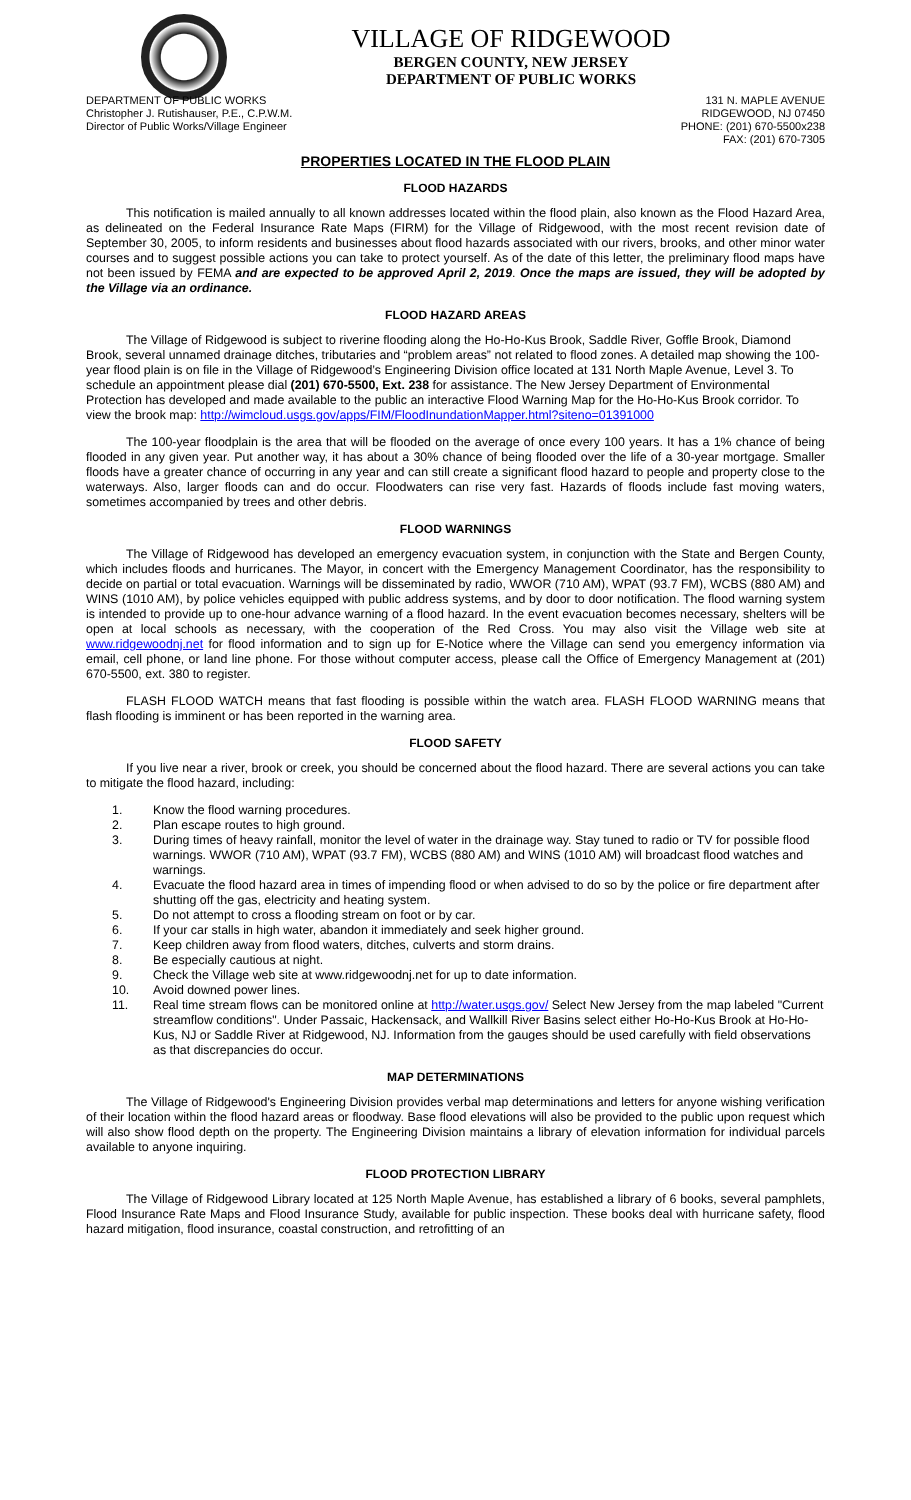VILLAGE OF RIDGEWOOD
BERGEN COUNTY, NEW JERSEY
DEPARTMENT OF PUBLIC WORKS
DEPARTMENT OF PUBLIC WORKS
Christopher J. Rutishauser, P.E., C.P.W.M.
Director of Public Works/Village Engineer
131 N. MAPLE AVENUE
RIDGEWOOD, NJ 07450
PHONE: (201) 670-5500x238
FAX: (201) 670-7305
PROPERTIES LOCATED IN THE FLOOD PLAIN
FLOOD HAZARDS
This notification is mailed annually to all known addresses located within the flood plain, also known as the Flood Hazard Area, as delineated on the Federal Insurance Rate Maps (FIRM) for the Village of Ridgewood, with the most recent revision date of September 30, 2005, to inform residents and businesses about flood hazards associated with our rivers, brooks, and other minor water courses and to suggest possible actions you can take to protect yourself. As of the date of this letter, the preliminary flood maps have not been issued by FEMA and are expected to be approved April 2, 2019. Once the maps are issued, they will be adopted by the Village via an ordinance.
FLOOD HAZARD AREAS
The Village of Ridgewood is subject to riverine flooding along the Ho-Ho-Kus Brook, Saddle River, Goffle Brook, Diamond Brook, several unnamed drainage ditches, tributaries and “problem areas” not related to flood zones. A detailed map showing the 100-year flood plain is on file in the Village of Ridgewood’s Engineering Division office located at 131 North Maple Avenue, Level 3. To schedule an appointment please dial (201) 670-5500, Ext. 238 for assistance. The New Jersey Department of Environmental Protection has developed and made available to the public an interactive Flood Warning Map for the Ho-Ho-Kus Brook corridor. To view the brook map: http://wimcloud.usgs.gov/apps/FIM/FloodInundationMapper.html?siteno=01391000
The 100-year floodplain is the area that will be flooded on the average of once every 100 years. It has a 1% chance of being flooded in any given year. Put another way, it has about a 30% chance of being flooded over the life of a 30-year mortgage. Smaller floods have a greater chance of occurring in any year and can still create a significant flood hazard to people and property close to the waterways. Also, larger floods can and do occur. Floodwaters can rise very fast. Hazards of floods include fast moving waters, sometimes accompanied by trees and other debris.
FLOOD WARNINGS
The Village of Ridgewood has developed an emergency evacuation system, in conjunction with the State and Bergen County, which includes floods and hurricanes. The Mayor, in concert with the Emergency Management Coordinator, has the responsibility to decide on partial or total evacuation. Warnings will be disseminated by radio, WWOR (710 AM), WPAT (93.7 FM), WCBS (880 AM) and WINS (1010 AM), by police vehicles equipped with public address systems, and by door to door notification. The flood warning system is intended to provide up to one-hour advance warning of a flood hazard. In the event evacuation becomes necessary, shelters will be open at local schools as necessary, with the cooperation of the Red Cross. You may also visit the Village web site at www.ridgewoodnj.net for flood information and to sign up for E-Notice where the Village can send you emergency information via email, cell phone, or land line phone. For those without computer access, please call the Office of Emergency Management at (201) 670-5500, ext. 380 to register.
FLASH FLOOD WATCH means that fast flooding is possible within the watch area. FLASH FLOOD WARNING means that flash flooding is imminent or has been reported in the warning area.
FLOOD SAFETY
If you live near a river, brook or creek, you should be concerned about the flood hazard. There are several actions you can take to mitigate the flood hazard, including:
1. Know the flood warning procedures.
2. Plan escape routes to high ground.
3. During times of heavy rainfall, monitor the level of water in the drainage way. Stay tuned to radio or TV for possible flood warnings. WWOR (710 AM), WPAT (93.7 FM), WCBS (880 AM) and WINS (1010 AM) will broadcast flood watches and warnings.
4. Evacuate the flood hazard area in times of impending flood or when advised to do so by the police or fire department after shutting off the gas, electricity and heating system.
5. Do not attempt to cross a flooding stream on foot or by car.
6. If your car stalls in high water, abandon it immediately and seek higher ground.
7. Keep children away from flood waters, ditches, culverts and storm drains.
8. Be especially cautious at night.
9. Check the Village web site at www.ridgewoodnj.net for up to date information.
10. Avoid downed power lines.
11. Real time stream flows can be monitored online at http://water.usgs.gov/ Select New Jersey from the map labeled "Current streamflow conditions". Under Passaic, Hackensack, and Wallkill River Basins select either Ho-Ho-Kus Brook at Ho-Ho-Kus, NJ or Saddle River at Ridgewood, NJ. Information from the gauges should be used carefully with field observations as that discrepancies do occur.
MAP DETERMINATIONS
The Village of Ridgewood's Engineering Division provides verbal map determinations and letters for anyone wishing verification of their location within the flood hazard areas or floodway. Base flood elevations will also be provided to the public upon request which will also show flood depth on the property. The Engineering Division maintains a library of elevation information for individual parcels available to anyone inquiring.
FLOOD PROTECTION LIBRARY
The Village of Ridgewood Library located at 125 North Maple Avenue, has established a library of 6 books, several pamphlets, Flood Insurance Rate Maps and Flood Insurance Study, available for public inspection. These books deal with hurricane safety, flood hazard mitigation, flood insurance, coastal construction, and retrofitting of an